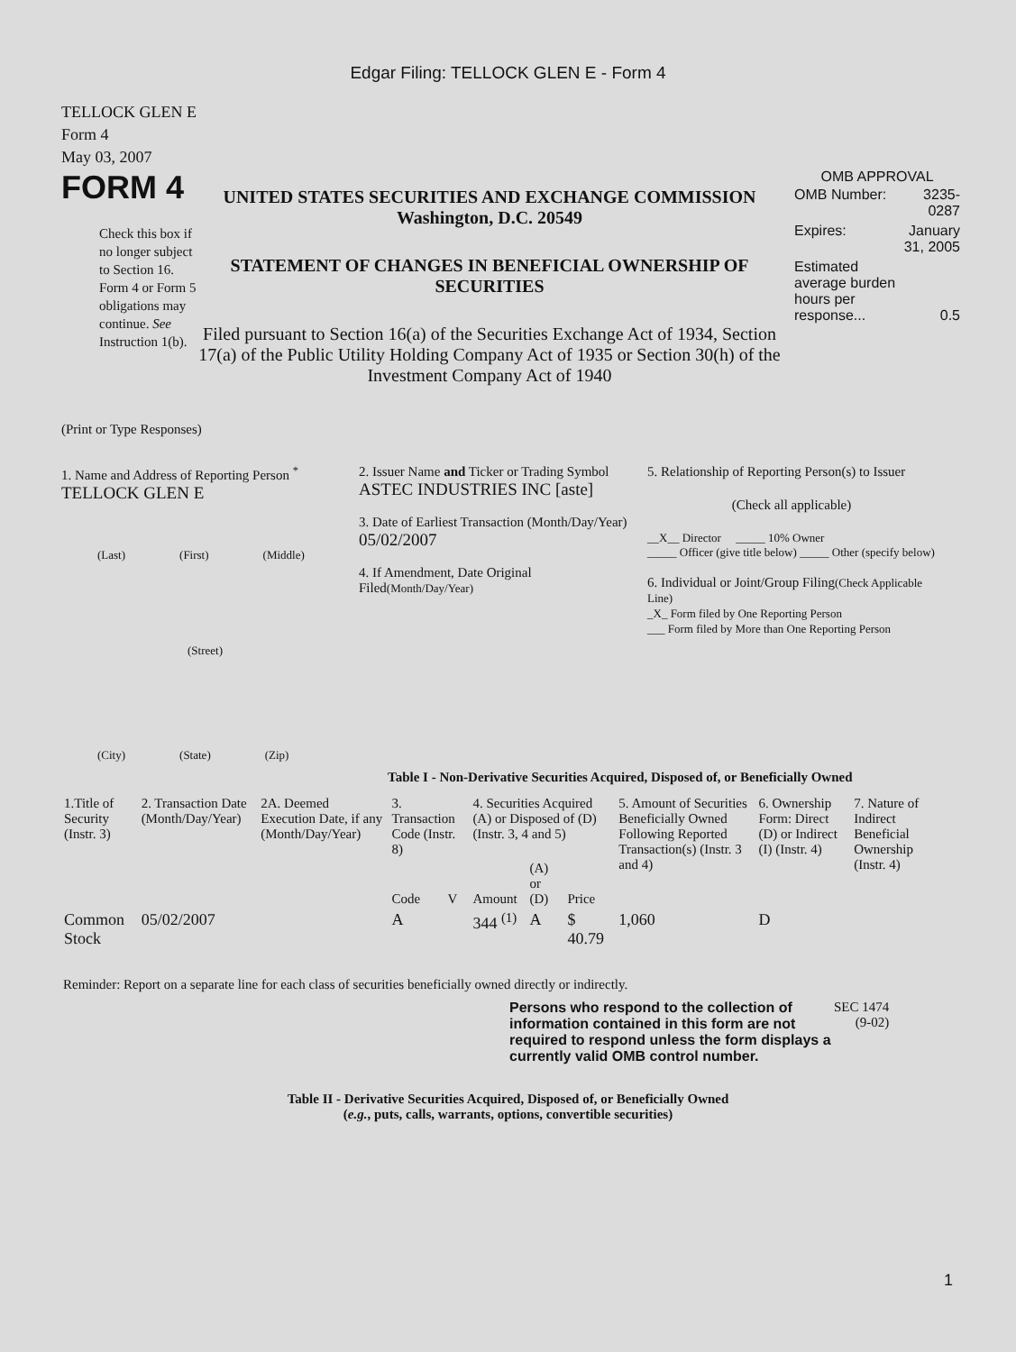Edgar Filing: TELLOCK GLEN E - Form 4
TELLOCK GLEN E
Form 4
May 03, 2007
FORM 4
Check this box if no longer subject to Section 16. Form 4 or Form 5 obligations may continue. See Instruction 1(b).
UNITED STATES SECURITIES AND EXCHANGE COMMISSION
Washington, D.C. 20549
STATEMENT OF CHANGES IN BENEFICIAL OWNERSHIP OF SECURITIES
Filed pursuant to Section 16(a) of the Securities Exchange Act of 1934, Section 17(a) of the Public Utility Holding Company Act of 1935 or Section 30(h) of the Investment Company Act of 1940
OMB APPROVAL
| OMB Number: | 3235-0287 |
| Expires: | January 31, 2005 |
| Estimated average burden hours per response... | 0.5 |
(Print or Type Responses)
1. Name and Address of Reporting Person <sup>*</sup>
TELLOCK GLEN E
(Last) (First) (Middle)
(Street)
(City) (State) (Zip)
2. Issuer Name and Ticker or Trading Symbol
ASTEC INDUSTRIES INC [aste]
3. Date of Earliest Transaction (Month/Day/Year)
05/02/2007
4. If Amendment, Date Original Filed(Month/Day/Year)
5. Relationship of Reporting Person(s) to Issuer
(Check all applicable)
__X__ Director _____ 10% Owner
_____ Officer (give title below) _____ Other (specify below)
6. Individual or Joint/Group Filing(Check Applicable Line)
_X_ Form filed by One Reporting Person
___ Form filed by More than One Reporting Person
Table I - Non-Derivative Securities Acquired, Disposed of, or Beneficially Owned
| 1.Title of Security (Instr. 3) | 2. Transaction Date (Month/Day/Year) | 2A. Deemed Execution Date, if any (Month/Day/Year) | 3. Transaction Code (Instr. 8) | | 4. Securities Acquired (A) or Disposed of (D) (Instr. 3, 4 and 5) | | | 5. Amount of Securities Beneficially Owned Following Reported Transaction(s) (Instr. 3 and 4) | 6. Ownership Form: Direct (D) or Indirect (I) (Instr. 4) | 7. Nature of Indirect Beneficial Ownership (Instr. 4) |
| --- | --- | --- | --- | --- | --- | --- | --- | --- | --- | --- |
| | | | Code | V | Amount | (A) or (D) | Price | | | |
| Common Stock | 05/02/2007 | | A | | 344 <sup>(1)</sup> | A | $ 40.79 | 1,060 | D | |
Reminder: Report on a separate line for each class of securities beneficially owned directly or indirectly.
Persons who respond to the collection of information contained in this form are not required to respond unless the form displays a currently valid OMB control number.
SEC 1474
(9-02)
Table II - Derivative Securities Acquired, Disposed of, or Beneficially Owned
(e.g., puts, calls, warrants, options, convertible securities)
1